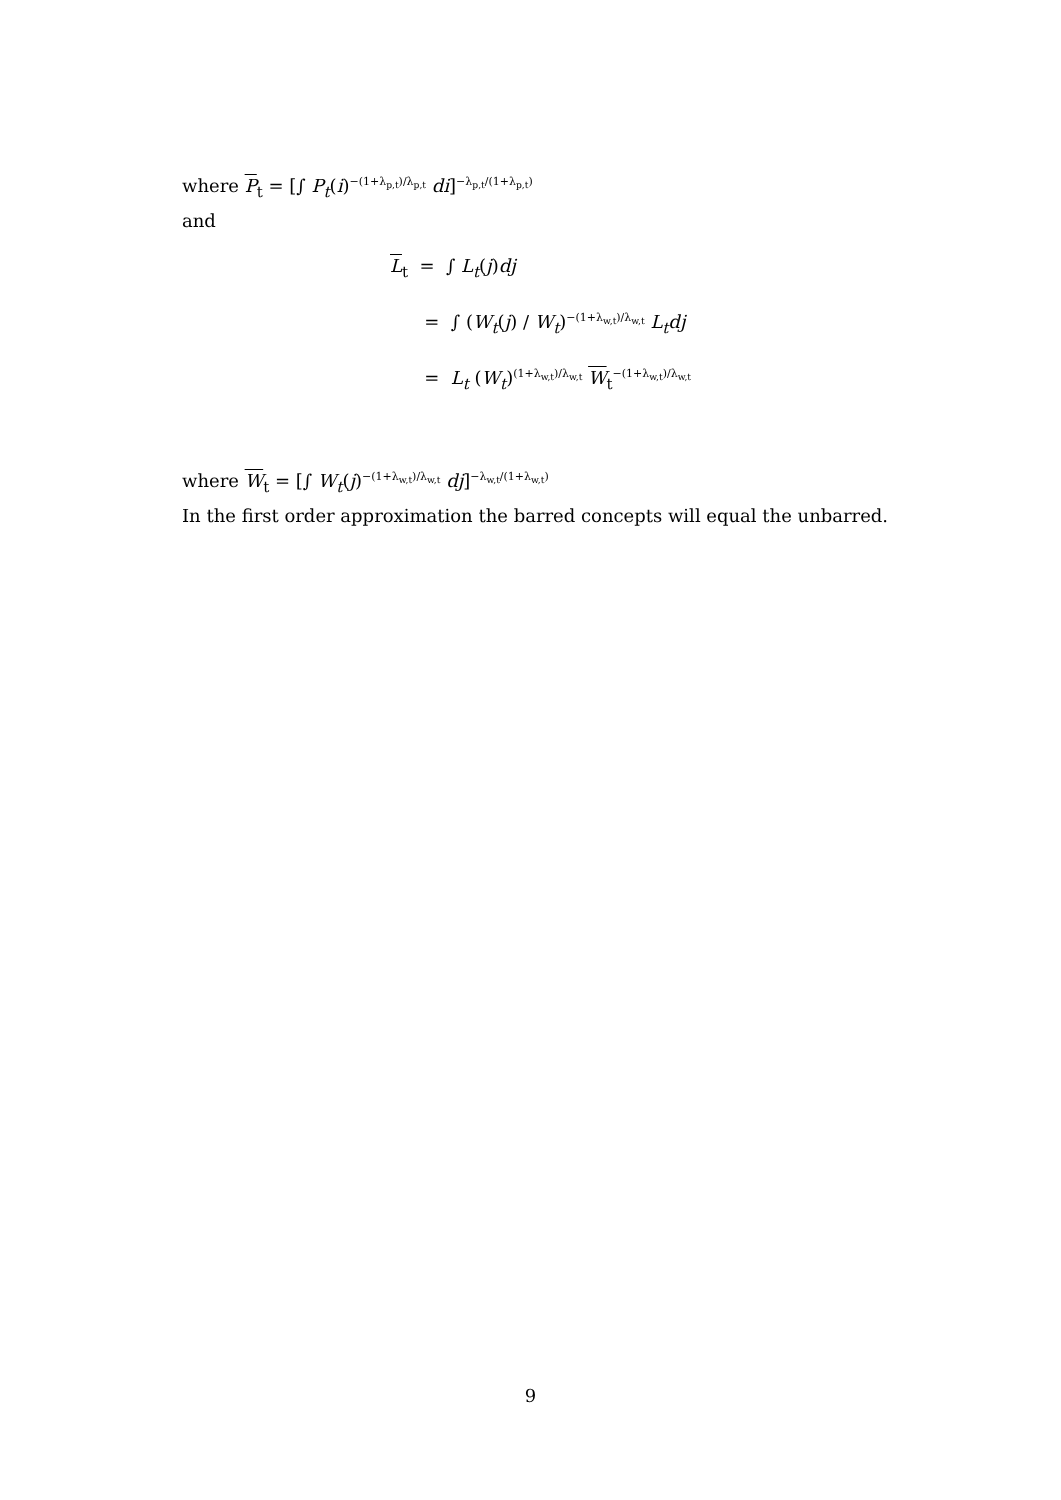where P<sub>t</sub> = [∫ P<sub>t</sub>(i)<sup>−(1+λ<sub>p,t</sub>)/λ<sub>p,t</sub></sup> di]<sup>−λ<sub>p,t</sub>/(1+λ<sub>p,t</sub>)</sup>
and
L<sub>t</sub> = ∫ L<sub>t</sub>(j)dj
= ∫ (W<sub>t</sub>(j) / W<sub>t</sub>)<sup>−(1+λ<sub>w,t</sub>)/λ<sub>w,t</sub></sup> L<sub>t</sub>dj
= L<sub>t</sub> (W<sub>t</sub>)<sup>(1+λ<sub>w,t</sub>)/λ<sub>w,t</sub></sup> W<sub>t</sub><sup>−(1+λ<sub>w,t</sub>)/λ<sub>w,t</sub></sup>
where W<sub>t</sub> = [∫ W<sub>t</sub>(j)<sup>−(1+λ<sub>w,t</sub>)/λ<sub>w,t</sub></sup> dj]<sup>−λ<sub>w,t</sub>/(1+λ<sub>w,t</sub>)</sup>
In the first order approximation the barred concepts will equal the unbarred.
9